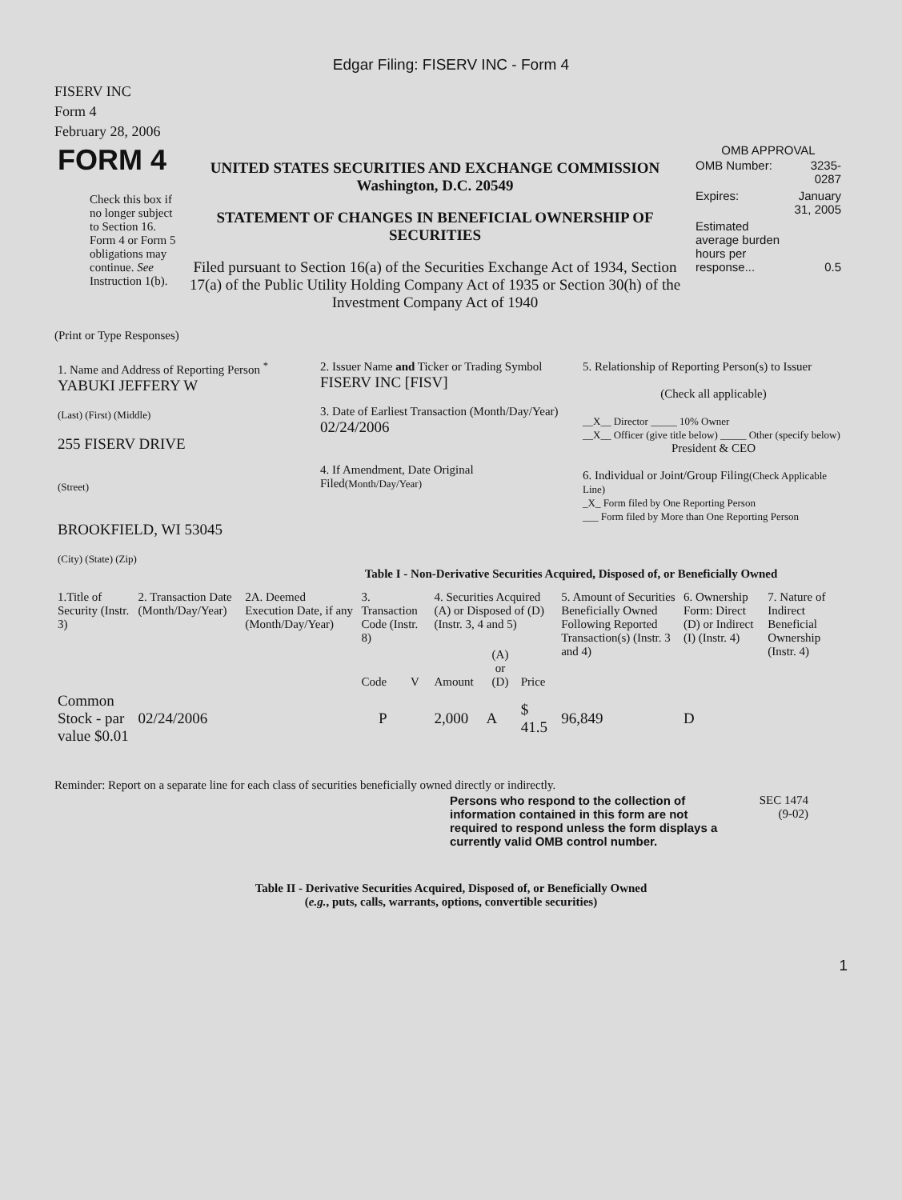Edgar Filing: FISERV INC - Form 4
FISERV INC
Form 4
February 28, 2006
| FORM 4 Check this box if no longer subject to Section 16. Form 4 or Form 5 obligations may continue. See Instruction 1(b). | UNITED STATES SECURITIES AND EXCHANGE COMMISSION Washington, D.C. 20549 STATEMENT OF CHANGES IN BENEFICIAL OWNERSHIP OF SECURITIES Filed pursuant to Section 16(a) of the Securities Exchange Act of 1934, Section 17(a) of the Public Utility Holding Company Act of 1935 or Section 30(h) of the Investment Company Act of 1940 | OMB APPROVAL / OMB Number: / 3235-0287 / / Expires: / January 31, 2005 / / Estimated average burden hours per response... / 0.5 / |
(Print or Type Responses)
| 1. Name and Address of Reporting Person <sup>*</sup> YABUKI JEFFERY W (Last) (First) (Middle) 255 FISERV DRIVE (Street) BROOKFIELD, WI 53045 (City) (State) (Zip) | 2. Issuer Name and Ticker or Trading Symbol FISERV INC [FISV] 3. Date of Earliest Transaction (Month/Day/Year) 02/24/2006 4. If Amendment, Date Original Filed (Month/Day/Year) | 5. Relationship of Reporting Person(s) to Issuer (Check all applicable) __X__ Director _____ 10% Owner __X__ Officer (give title below) _____ Other (specify below) President & CEO 6. Individual or Joint/Group Filing (Check Applicable Line) _X_ Form filed by One Reporting Person ___ Form filed by More than One Reporting Person |
Table I - Non-Derivative Securities Acquired, Disposed of, or Beneficially Owned
| 1.Title of Security (Instr. 3) | 2. Transaction Date (Month/Day/Year) | 2A. Deemed Execution Date, if any (Month/Day/Year) | 3. Transaction Code (Instr. 8) | | 4. Securities Acquired (A) or Disposed of (D) (Instr. 3, 4 and 5) | | | 5. Amount of Securities Beneficially Owned Following Reported Transaction(s) (Instr. 3 and 4) | 6. Ownership Form: Direct (D) or Indirect (I) (Instr. 4) | 7. Nature of Indirect Beneficial Ownership (Instr. 4) |
| --- | --- | --- | --- | --- | --- | --- | --- | --- | --- | --- |
| | | | Code | V | Amount | (A) or (D) | Price | | | |
| Common Stock - par value $0.01 | 02/24/2006 | | P | | 2,000 | A | $ 41.5 | 96,849 | D | |
Reminder: Report on a separate line for each class of securities beneficially owned directly or indirectly.
| Persons who respond to the collection of information contained in this form are not required to respond unless the form displays a currently valid OMB control number. | SEC 1474 (9-02) |
Table II - Derivative Securities Acquired, Disposed of, or Beneficially Owned
(e.g., puts, calls, warrants, options, convertible securities)
1